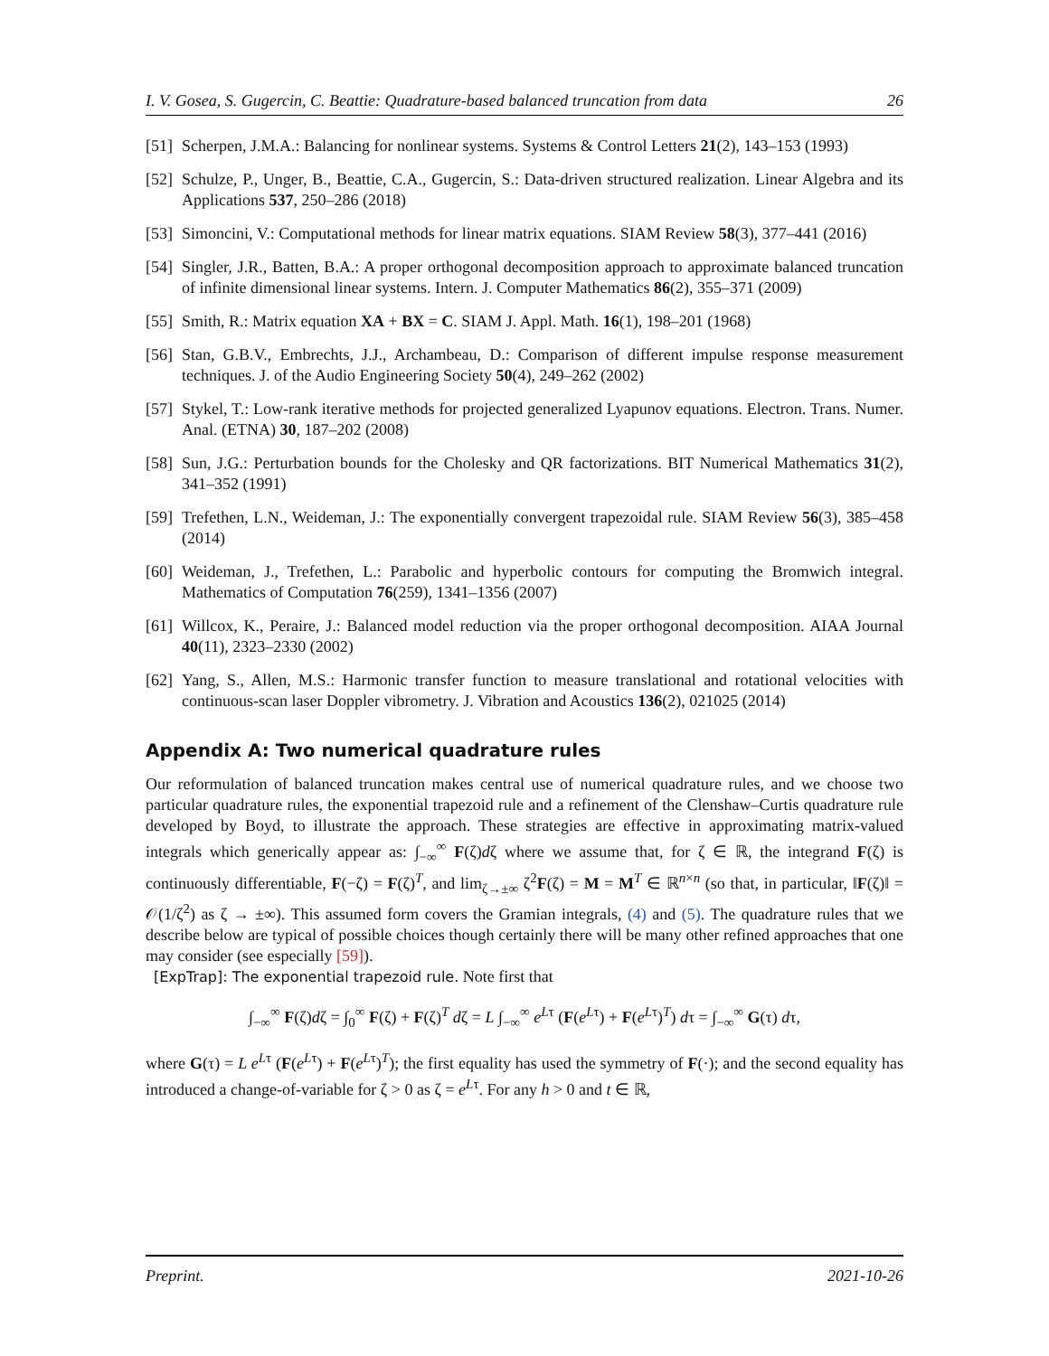I. V. Gosea, S. Gugercin, C. Beattie: Quadrature-based balanced truncation from data 26
[51] Scherpen, J.M.A.: Balancing for nonlinear systems. Systems & Control Letters 21(2), 143–153 (1993)
[52] Schulze, P., Unger, B., Beattie, C.A., Gugercin, S.: Data-driven structured realization. Linear Algebra and its Applications 537, 250–286 (2018)
[53] Simoncini, V.: Computational methods for linear matrix equations. SIAM Review 58(3), 377–441 (2016)
[54] Singler, J.R., Batten, B.A.: A proper orthogonal decomposition approach to approximate balanced truncation of infinite dimensional linear systems. Intern. J. Computer Mathematics 86(2), 355–371 (2009)
[55] Smith, R.: Matrix equation XA + BX = C. SIAM J. Appl. Math. 16(1), 198–201 (1968)
[56] Stan, G.B.V., Embrechts, J.J., Archambeau, D.: Comparison of different impulse response measurement techniques. J. of the Audio Engineering Society 50(4), 249–262 (2002)
[57] Stykel, T.: Low-rank iterative methods for projected generalized Lyapunov equations. Electron. Trans. Numer. Anal. (ETNA) 30, 187–202 (2008)
[58] Sun, J.G.: Perturbation bounds for the Cholesky and QR factorizations. BIT Numerical Mathematics 31(2), 341–352 (1991)
[59] Trefethen, L.N., Weideman, J.: The exponentially convergent trapezoidal rule. SIAM Review 56(3), 385–458 (2014)
[60] Weideman, J., Trefethen, L.: Parabolic and hyperbolic contours for computing the Bromwich integral. Mathematics of Computation 76(259), 1341–1356 (2007)
[61] Willcox, K., Peraire, J.: Balanced model reduction via the proper orthogonal decomposition. AIAA Journal 40(11), 2323–2330 (2002)
[62] Yang, S., Allen, M.S.: Harmonic transfer function to measure translational and rotational velocities with continuous-scan laser Doppler vibrometry. J. Vibration and Acoustics 136(2), 021025 (2014)
Appendix A: Two numerical quadrature rules
Our reformulation of balanced truncation makes central use of numerical quadrature rules, and we choose two particular quadrature rules, the exponential trapezoid rule and a refinement of the Clenshaw–Curtis quadrature rule developed by Boyd, to illustrate the approach. These strategies are effective in approximating matrix-valued integrals which generically appear as: ∫<sub>−∞</sub><sup>∞</sup> F(ζ)dζ where we assume that, for ζ ∈ ℝ, the integrand F(ζ) is continuously differentiable, F(−ζ) = F(ζ)<sup>T</sup>, and lim<sub>ζ→±∞</sub> ζ<sup>2</sup>F(ζ) = M = M<sup>T</sup> ∈ ℝ<sup>n×n</sup> (so that, in particular, ‖F(ζ)‖ = 𝒪(1/ζ<sup>2</sup>) as ζ → ±∞). This assumed form covers the Gramian integrals, (4) and (5). The quadrature rules that we describe below are typical of possible choices though certainly there will be many other refined approaches that one may consider (see especially [59]).
[ExpTrap]: The exponential trapezoid rule. Note first that
∫<sub>−∞</sub><sup>∞</sup> F(ζ)dζ = ∫<sub>0</sub><sup>∞</sup> F(ζ) + F(ζ)<sup>T</sup> dζ = L ∫<sub>−∞</sub><sup>∞</sup> e<sup>Lτ</sup> (F(e<sup>Lτ</sup>) + F(e<sup>Lτ</sup>)<sup>T</sup>) dτ = ∫<sub>−∞</sub><sup>∞</sup> G(τ) dτ,
where G(τ) = L e<sup>Lτ</sup> (F(e<sup>Lτ</sup>) + F(e<sup>Lτ</sup>)<sup>T</sup>); the first equality has used the symmetry of F(·); and the second equality has introduced a change-of-variable for ζ > 0 as ζ = e<sup>Lτ</sup>. For any h > 0 and t ∈ ℝ,
Preprint. 2021-10-26